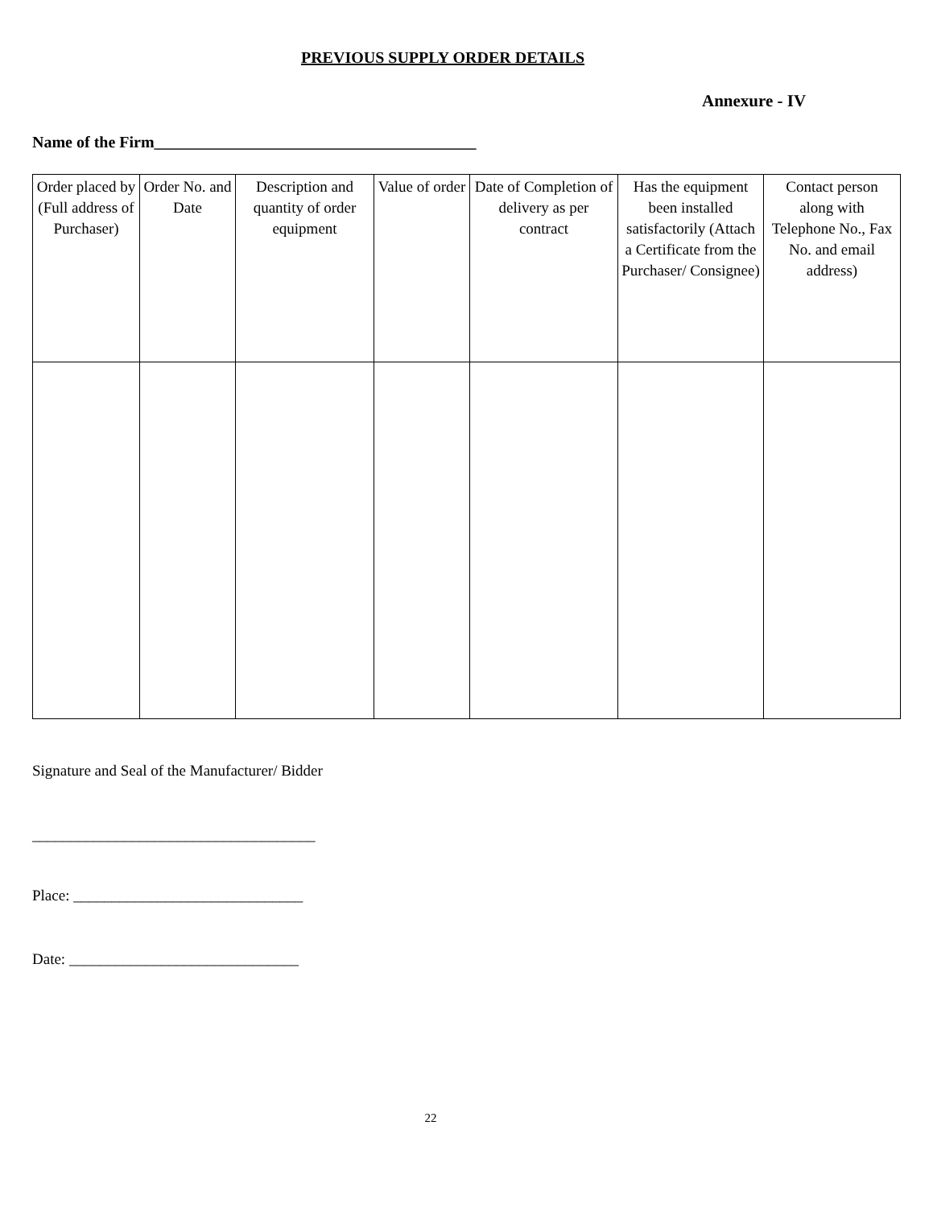PREVIOUS SUPPLY ORDER DETAILS
Annexure - IV
Name of the Firm________________________________________
| Order placed by (Full address of Purchaser) | Order No. and Date | Description and quantity of order equipment | Value of order | Date of Completion of delivery as per contract | Has the equipment been installed satisfactorily (Attach a Certificate from the Purchaser/ Consignee) | Contact person along with Telephone No., Fax No. and email address) |
| --- | --- | --- | --- | --- | --- | --- |
Signature and Seal of the Manufacturer/ Bidder
_____________________________________
Place: ______________________________
Date: ______________________________
22